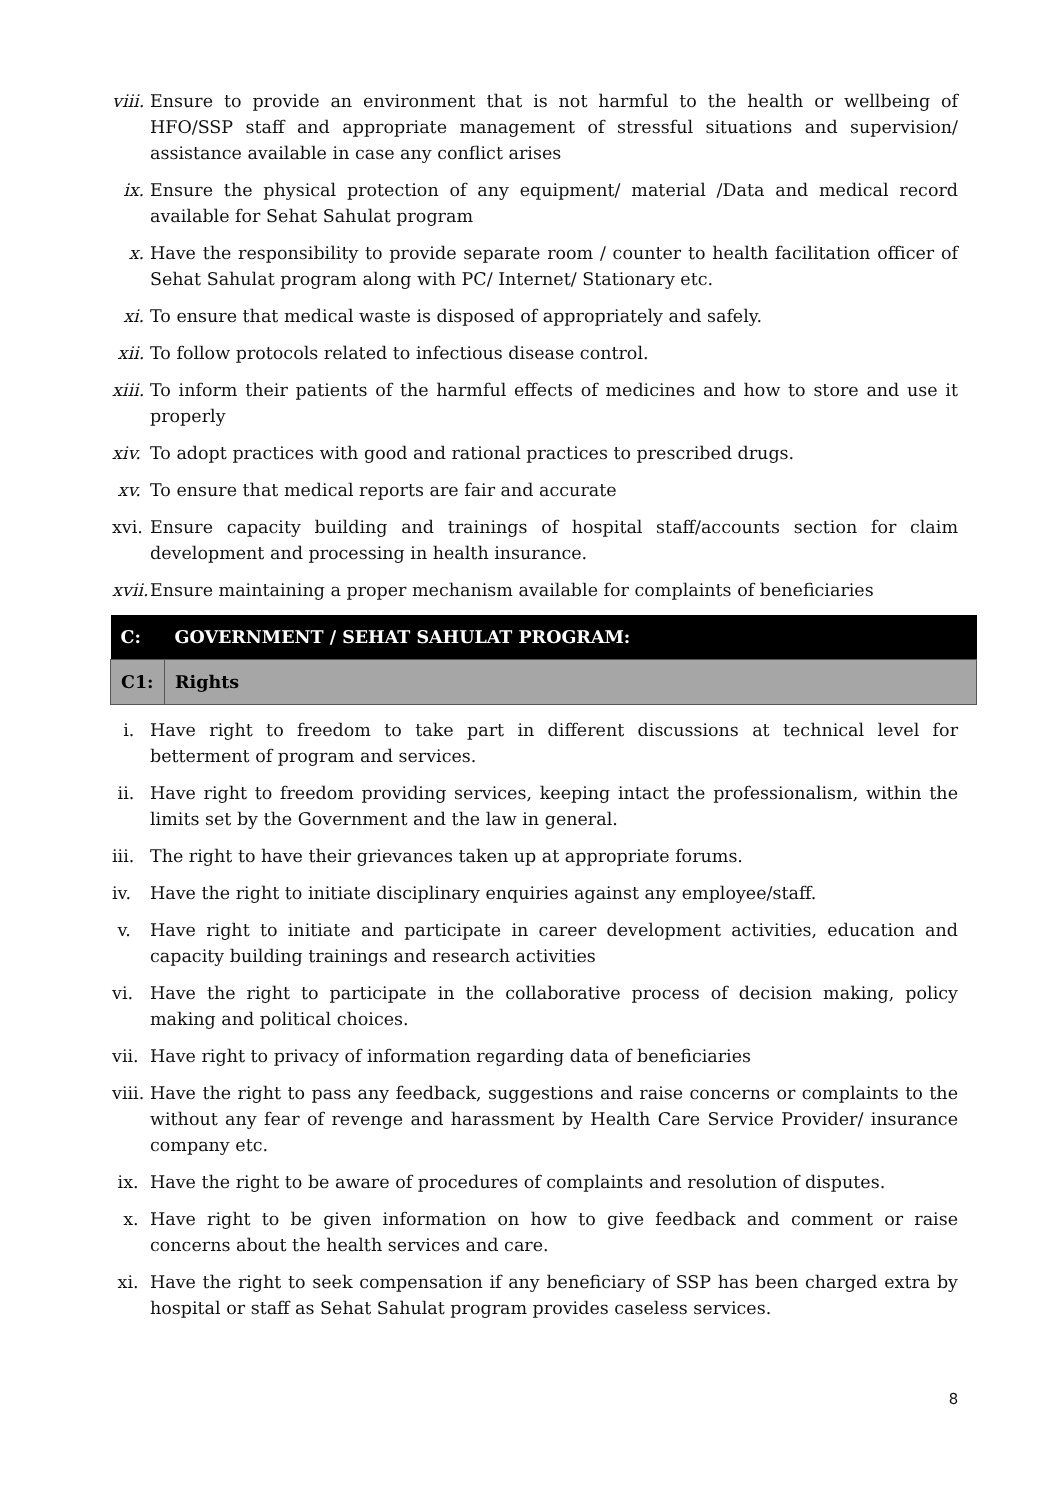viii. Ensure to provide an environment that is not harmful to the health or wellbeing of HFO/SSP staff and appropriate management of stressful situations and supervision/ assistance available in case any conflict arises
ix. Ensure the physical protection of any equipment/ material /Data and medical record available for Sehat Sahulat program
x. Have the responsibility to provide separate room / counter to health facilitation officer of Sehat Sahulat program along with PC/ Internet/ Stationary etc.
xi. To ensure that medical waste is disposed of appropriately and safely.
xii. To follow protocols related to infectious disease control.
xiii. To inform their patients of the harmful effects of medicines and how to store and use it properly
xiv. To adopt practices with good and rational practices to prescribed drugs.
xv. To ensure that medical reports are fair and accurate
xvi. Ensure capacity building and trainings of hospital staff/accounts section for claim development and processing in health insurance.
xvii. Ensure maintaining a proper mechanism available for complaints of beneficiaries
| C: | GOVERNMENT / SEHAT SAHULAT PROGRAM: |
| C1: | Rights |
i. Have right to freedom to take part in different discussions at technical level for betterment of program and services.
ii. Have right to freedom providing services, keeping intact the professionalism, within the limits set by the Government and the law in general.
iii. The right to have their grievances taken up at appropriate forums.
iv. Have the right to initiate disciplinary enquiries against any employee/staff.
v. Have right to initiate and participate in career development activities, education and capacity building trainings and research activities
vi. Have the right to participate in the collaborative process of decision making, policy making and political choices.
vii. Have right to privacy of information regarding data of beneficiaries
viii. Have the right to pass any feedback, suggestions and raise concerns or complaints to the without any fear of revenge and harassment by Health Care Service Provider/ insurance company etc.
ix. Have the right to be aware of procedures of complaints and resolution of disputes.
x. Have right to be given information on how to give feedback and comment or raise concerns about the health services and care.
xi. Have the right to seek compensation if any beneficiary of SSP has been charged extra by hospital or staff as Sehat Sahulat program provides caseless services.
8